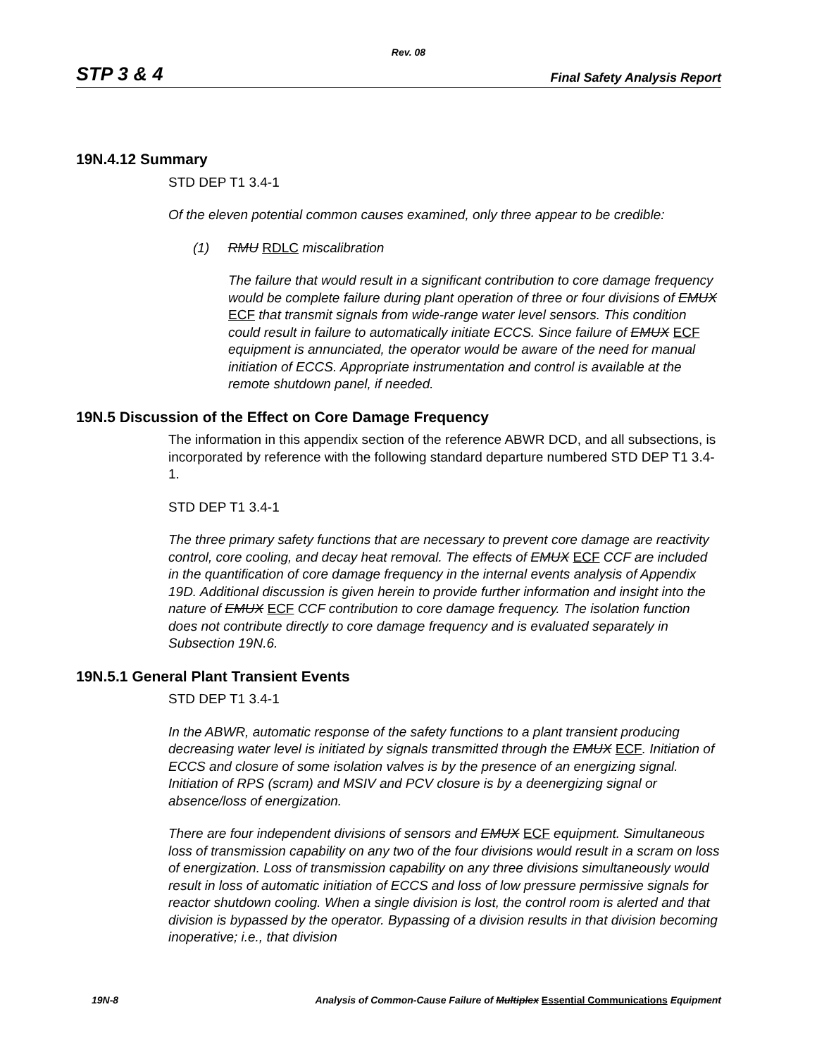Rev. 08
STP 3 & 4 Final Safety Analysis Report
19N.4.12 Summary
STD DEP T1 3.4-1
Of the eleven potential common causes examined, only three appear to be credible:
(1) RMU RDLC miscalibration
The failure that would result in a significant contribution to core damage frequency would be complete failure during plant operation of three or four divisions of EMUX ECF that transmit signals from wide-range water level sensors. This condition could result in failure to automatically initiate ECCS. Since failure of EMUX ECF equipment is annunciated, the operator would be aware of the need for manual initiation of ECCS. Appropriate instrumentation and control is available at the remote shutdown panel, if needed.
19N.5 Discussion of the Effect on Core Damage Frequency
The information in this appendix section of the reference ABWR DCD, and all subsections, is incorporated by reference with the following standard departure numbered STD DEP T1 3.4-1.
STD DEP T1 3.4-1
The three primary safety functions that are necessary to prevent core damage are reactivity control, core cooling, and decay heat removal. The effects of EMUX ECF CCF are included in the quantification of core damage frequency in the internal events analysis of Appendix 19D. Additional discussion is given herein to provide further information and insight into the nature of EMUX ECF CCF contribution to core damage frequency. The isolation function does not contribute directly to core damage frequency and is evaluated separately in Subsection 19N.6.
19N.5.1 General Plant Transient Events
STD DEP T1 3.4-1
In the ABWR, automatic response of the safety functions to a plant transient producing decreasing water level is initiated by signals transmitted through the EMUX ECF. Initiation of ECCS and closure of some isolation valves is by the presence of an energizing signal. Initiation of RPS (scram) and MSIV and PCV closure is by a deenergizing signal or absence/loss of energization.
There are four independent divisions of sensors and EMUX ECF equipment. Simultaneous loss of transmission capability on any two of the four divisions would result in a scram on loss of energization. Loss of transmission capability on any three divisions simultaneously would result in loss of automatic initiation of ECCS and loss of low pressure permissive signals for reactor shutdown cooling. When a single division is lost, the control room is alerted and that division is bypassed by the operator. Bypassing of a division results in that division becoming inoperative; i.e., that division
19N-8 Analysis of Common-Cause Failure of Multiplex Essential Communications Equipment